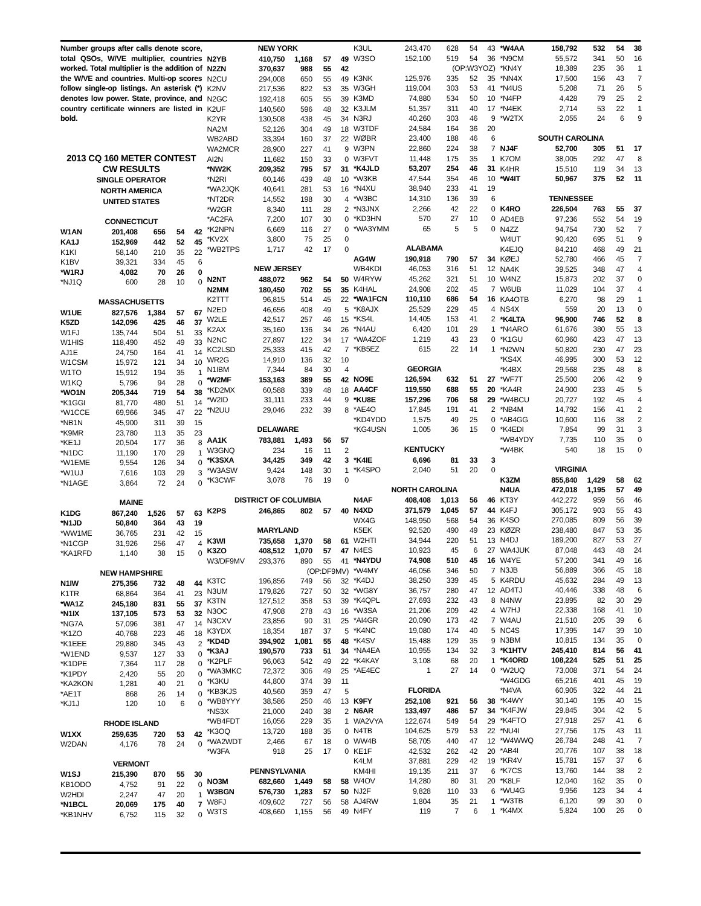Number groups after calls denote score, total QSOs, W/VE multiplier, countries worked. Total multiplier is the addition of the W/VE and countries. Multi-op scores follow single-op listings. An asterisk (*) denotes low power. State, province, and country certificate winners are listed in bold.
2013 CQ 160 METER CONTEST
CW RESULTS
SINGLE OPERATOR
NORTH AMERICA
UNITED STATES
| CONNECTICUT | | | | |
| --- | --- | --- | --- | --- |
| W1AN | 201,408 | 656 | 54 | 42 |
| KA1J | 152,969 | 442 | 52 | 45 |
| K1KI | 58,140 | 210 | 35 | 22 |
| K1BV | 39,321 | 334 | 45 | 6 |
| *W1RJ | 4,082 | 70 | 26 | 0 |
| *NJ1Q | 600 | 28 | 10 | 0 |
| MASSACHUSETTS | | | | |
| W1UE | 827,576 | 1,384 | 57 | 67 |
| K5ZD | 142,096 | 425 | 46 | 37 |
| W1FJ | 135,744 | 504 | 51 | 33 |
| W1HIS | 118,490 | 452 | 49 | 33 |
| AJ1E | 24,750 | 164 | 41 | 14 |
| W1CSM | 15,972 | 121 | 34 | 10 |
| W1TO | 15,912 | 194 | 35 | 1 |
| W1KQ | 5,796 | 94 | 28 | 0 |
| *WO1N | 205,344 | 719 | 54 | 38 |
| *K1GGI | 81,770 | 480 | 51 | 14 |
| *W1CCE | 69,966 | 345 | 47 | 22 |
| *NB1N | 45,900 | 311 | 39 | 15 |
| *K9MR | 23,780 | 113 | 35 | 23 |
| *KE1J | 20,504 | 177 | 36 | 8 |
| *N1DC | 11,190 | 170 | 29 | 1 |
| *W1EME | 9,554 | 126 | 34 | 0 |
| *W1UJ | 7,616 | 103 | 29 | 3 |
| *N1AGE | 3,864 | 72 | 24 | 0 |
| MAINE | | | | |
| K1DG | 867,240 | 1,526 | 57 | 63 |
| *N1JD | 50,840 | 364 | 43 | 19 |
| *WW1ME | 36,765 | 231 | 42 | 15 |
| *N1CGP | 31,926 | 256 | 47 | 4 |
| *KA1RFD | 1,140 | 38 | 15 | 0 |
| NEW HAMPSHIRE | | | | |
| N1IW | 275,356 | 732 | 48 | 44 |
| K1TR | 68,864 | 364 | 41 | 23 |
| *WA1Z | 245,180 | 831 | 55 | 37 |
| *N1IX | 137,105 | 573 | 53 | 32 |
| *NG7A | 57,096 | 381 | 47 | 14 |
| *K1ZO | 40,768 | 223 | 46 | 18 |
| *K1EEE | 29,880 | 345 | 43 | 2 |
| *W1END | 9,537 | 127 | 33 | 0 |
| *K1DPE | 7,364 | 117 | 28 | 0 |
| *K1PDY | 2,420 | 55 | 20 | 0 |
| *KA2KON | 1,281 | 40 | 21 | 0 |
| *AE1T | 868 | 26 | 14 | 0 |
| *KJ1J | 120 | 10 | 6 | 0 |
| RHODE ISLAND | | | | |
| W1XX | 259,635 | 720 | 53 | 42 |
| W2DAN | 4,176 | 78 | 24 | 0 |
| VERMONT | | | | |
| W1SJ | 215,390 | 870 | 55 | 30 |
| KB1ODO | 4,752 | 91 | 22 | 0 |
| W2HDI | 2,247 | 47 | 20 | 1 |
| *N1BCL | 20,069 | 175 | 40 | 7 |
| *KB1NHV | 6,752 | 115 | 32 | 0 |
| NEW YORK | | | | |
| --- | --- | --- | --- | --- |
| N2YB | 410,750 | 1,168 | 57 | 49 |
| N2ZN | 370,637 | 988 | 55 | 42 |
| N2CU | 294,008 | 650 | 55 | 49 |
| K2NV | 217,536 | 822 | 53 | 35 |
| N2GC | 192,418 | 605 | 55 | 39 |
| K2UF | 140,560 | 596 | 48 | 32 |
| K2YR | 130,508 | 438 | 45 | 34 |
| NA2M | 52,126 | 304 | 49 | 18 |
| WB2ABD | 33,394 | 160 | 37 | 22 |
| WA2MCR | 28,900 | 227 | 41 | 9 |
| AI2N | 11,682 | 150 | 33 | 0 |
| *NW2K | 209,352 | 795 | 57 | 31 |
| *N2RI | 60,146 | 439 | 48 | 10 |
| *WA2JQK | 40,641 | 281 | 53 | 16 |
| *NT2DR | 14,552 | 198 | 30 | 4 |
| *W2GR | 8,340 | 111 | 28 | 2 |
| *AC2FA | 7,200 | 107 | 30 | 0 |
| *K2NPN | 6,669 | 116 | 27 | 0 |
| *KV2X | 3,800 | 75 | 25 | 0 |
| *WB2TPS | 1,717 | 42 | 17 | 0 |
| NEW JERSEY | | | | |
| N2NT | 488,072 | 962 | 54 | 50 |
| N2MM | 180,450 | 702 | 55 | 35 |
| K2TTT | 96,815 | 514 | 45 | 22 |
| N2ED | 46,656 | 408 | 49 | 5 |
| W2LE | 42,517 | 257 | 46 | 15 |
| K2AX | 35,160 | 136 | 34 | 26 |
| N2NC | 27,897 | 122 | 34 | 17 |
| KC2LSD | 25,333 | 415 | 42 | 7 |
| WR2G | 14,910 | 136 | 32 | 10 |
| N1IBM | 7,344 | 84 | 30 | 4 |
| *W2MF | 153,163 | 389 | 55 | 42 |
| *KD2MX | 60,588 | 339 | 48 | 18 |
| *W2ID | 31,111 | 233 | 44 | 9 |
| *N2UU | 29,046 | 232 | 39 | 8 |
| DELAWARE | | | | |
| AA1K | 783,881 | 1,493 | 56 | 57 |
| W3GNQ | 234 | 16 | 11 | 2 |
| *K3SXA | 34,425 | 349 | 42 | 3 |
| *W3ASW | 9,424 | 148 | 30 | 1 |
| *K3CWF | 3,078 | 76 | 19 | 0 |
| DISTRICT OF COLUMBIA | | | | |
| K2PS | 246,865 | 802 | 57 | 40 |
| MARYLAND | | | | |
| K3WI | 735,658 | 1,370 | 58 | 61 |
| K3ZO | 408,512 | 1,070 | 57 | 47 |
| W3/DF9MV | 293,376 | 890 | 55 | 41 |
| (OP:DF9MV) | | | | |
| K3TC | 196,856 | 749 | 56 | 32 |
| N3UM | 179,826 | 727 | 50 | 32 |
| K3TN | 127,512 | 358 | 53 | 39 |
| N3OC | 47,908 | 278 | 43 | 16 |
| N3CXV | 23,856 | 90 | 31 | 25 |
| K3YDX | 18,354 | 187 | 37 | 5 |
| *KD4D | 394,902 | 1,081 | 55 | 48 |
| *K3AJ | 190,570 | 733 | 51 | 34 |
| *K2PLF | 96,063 | 542 | 49 | 22 |
| *WA3MKC | 72,372 | 306 | 49 | 25 |
| *K3KU | 44,800 | 374 | 39 | 11 |
| *KB3KJS | 40,560 | 359 | 47 | 5 |
| *WB8YYY | 38,586 | 250 | 46 | 13 |
| *NS3X | 21,000 | 240 | 38 | 2 |
| *WB4FDT | 16,056 | 229 | 35 | 1 |
| *K3OQ | 13,720 | 188 | 35 | 0 |
| *WA2WDT | 2,466 | 67 | 18 | 0 |
| *W3FA | 918 | 25 | 17 | 0 |
| PENNSYLVANIA | | | | |
| NO3M | 682,660 | 1,449 | 58 | 58 |
| W3BGN | 576,730 | 1,283 | 57 | 50 |
| W8FJ | 409,602 | 727 | 56 | 58 |
| W3TS | 408,660 | 1,155 | 56 | 49 |
| K3UL | 243,470 | 628 | 54 | 43 |
| W3SO | 152,100 | 519 | 54 | 36 |
| (OP:W3YOZ) | | | | |
| K3NK | 125,976 | 335 | 52 | 35 |
| W3GH | 119,004 | 303 | 53 | 41 |
| K3MD | 74,880 | 534 | 50 | 10 |
| K3JLM | 51,357 | 311 | 40 | 17 |
| N3RJ | 40,260 | 303 | 46 | 9 |
| W3TDF | 24,584 | 164 | 36 | 20 |
| WØBR | 23,400 | 188 | 46 | 6 |
| W3PN | 22,860 | 224 | 38 | 7 |
| W3FVT | 11,448 | 175 | 35 | 1 |
| *K4JLD | 53,207 | 254 | 46 | 31 |
| *W3KB | 47,544 | 354 | 46 | 10 |
| *N4XU | 38,940 | 233 | 41 | 19 |
| *W3BC | 14,310 | 136 | 39 | 6 |
| *N3JNX | 2,266 | 42 | 22 | 0 |
| *KD3HN | 570 | 27 | 10 | 0 |
| *WA3YMM | 65 | 5 | 5 | 0 |
| ALABAMA | | | | |
| AG4W | 190,918 | 790 | 57 | 34 |
| WB4KDI | 46,053 | 316 | 51 | 12 |
| W4RYW | 45,262 | 321 | 51 | 10 |
| K4HAL | 24,908 | 202 | 45 | 7 |
| *WA1FCN | 110,110 | 686 | 54 | 16 |
| *K8AJX | 25,529 | 229 | 45 | 4 |
| *KS4L | 14,405 | 153 | 41 | 2 |
| *N4AU | 6,420 | 101 | 29 | 1 |
| *WA4ZOF | 1,219 | 43 | 23 | 0 |
| *KB5EZ | 615 | 22 | 14 | 1 |
| GEORGIA | | | | |
| NO9E | 126,594 | 632 | 51 | 27 |
| AA4CF | 119,550 | 688 | 55 | 20 |
| *KU8E | 157,296 | 706 | 58 | 29 |
| *AE4O | 17,845 | 191 | 41 | 2 |
| *KD4YDD | 1,575 | 49 | 25 | 0 |
| *KG4USN | 1,005 | 36 | 15 | 0 |
| KENTUCKY | | | | |
| *K4IE | 6,696 | 81 | 33 | 3 |
| *K4SPO | 2,040 | 51 | 20 | 0 |
| NORTH CAROLINA | | | | |
| N4AF | 408,408 | 1,013 | 56 | 46 |
| N4XD | 371,579 | 1,045 | 57 | 44 |
| WX4G | 148,950 | 568 | 54 | 36 |
| K5EK | 92,520 | 490 | 49 | 23 |
| W2HTI | 34,944 | 220 | 51 | 13 |
| N4ES | 10,923 | 45 | 6 | 27 |
| *N4YDU | 74,908 | 510 | 45 | 16 |
| *W4MY | 46,056 | 346 | 50 | 7 |
| *K4DJ | 38,250 | 339 | 45 | 5 |
| *WG8Y | 36,757 | 280 | 47 | 12 |
| *K4QPL | 27,693 | 232 | 43 | 8 |
| *W3SA | 21,206 | 209 | 42 | 4 |
| *AI4GR | 20,090 | 173 | 42 | 7 |
| *K4NC | 19,080 | 174 | 40 | 5 |
| *K4SV | 15,488 | 129 | 35 | 9 |
| *NA4EA | 10,955 | 134 | 32 | 3 |
| *K4KAY | 3,108 | 68 | 20 | 1 |
| *AE4EC | 1 | 27 | 14 | 0 |
| FLORIDA | | | | |
| K9FY | 252,108 | 921 | 56 | 38 |
| N6AR | 133,497 | 486 | 57 | 34 |
| WA2VYA | 122,674 | 549 | 54 | 29 |
| N4TB | 104,625 | 579 | 53 | 22 |
| WW4B | 58,705 | 440 | 47 | 12 |
| KE1F | 42,532 | 262 | 42 | 20 |
| K4LM | 37,881 | 229 | 42 | 19 |
| KM4HI | 19,135 | 211 | 37 | 6 |
| W4OV | 14,280 | 80 | 31 | 20 |
| NJ2F | 9,828 | 110 | 33 | 6 |
| AJ4RW | 1,804 | 35 | 21 | 1 |
| N4FY | 119 | 7 | 6 | 1 |
| *W4AA | 158,792 | 532 | 54 | 38 |
| *N9CM | 55,572 | 341 | 50 | 16 |
| *KN4Y | 18,389 | 235 | 36 | 1 |
| *NN4X | 17,500 | 156 | 43 | 7 |
| *N4US | 5,208 | 71 | 26 | 5 |
| *N4FP | 4,428 | 79 | 25 | 2 |
| *N4EK | 2,714 | 53 | 22 | 1 |
| *W2TX | 2,055 | 24 | 6 | 9 |
| SOUTH CAROLINA | | | | |
| NJ4F | 52,700 | 305 | 51 | 17 |
| K7OM | 38,005 | 292 | 47 | 8 |
| K4HR | 15,510 | 119 | 34 | 13 |
| *W4IT | 50,967 | 375 | 52 | 11 |
| TENNESSEE | | | | |
| K4RO | 226,504 | 763 | 55 | 37 |
| AD4EB | 97,236 | 552 | 54 | 19 |
| N4ZZ | 94,754 | 730 | 52 | 7 |
| W4UT | 90,420 | 695 | 51 | 9 |
| K4EJQ | 84,210 | 468 | 49 | 21 |
| KØEJ | 52,780 | 466 | 45 | 7 |
| NA4K | 39,525 | 348 | 47 | 4 |
| W4NZ | 15,873 | 202 | 37 | 0 |
| W6UB | 11,029 | 104 | 37 | 4 |
| KA4OTB | 6,270 | 98 | 29 | 1 |
| NS4X | 559 | 20 | 13 | 0 |
| *K4LTA | 96,900 | 746 | 52 | 8 |
| *N4ARO | 61,676 | 380 | 55 | 13 |
| *K1GU | 60,960 | 423 | 47 | 13 |
| *N2WN | 50,820 | 230 | 47 | 23 |
| *KS4X | 46,995 | 300 | 53 | 12 |
| *K4BX | 29,568 | 235 | 48 | 8 |
| *WF7T | 25,500 | 206 | 42 | 9 |
| *KA4R | 24,900 | 233 | 45 | 5 |
| *W4BCU | 20,727 | 192 | 45 | 4 |
| *NB4M | 14,792 | 156 | 41 | 2 |
| *AB4GG | 10,600 | 116 | 38 | 2 |
| *K4EDI | 7,854 | 99 | 31 | 3 |
| *WB4YDY | 7,735 | 110 | 35 | 0 |
| *W4BK | 540 | 18 | 15 | 0 |
| VIRGINIA | | | | |
| K3ZM | 855,840 | 1,429 | 58 | 62 |
| N4UA | 472,018 | 1,195 | 57 | 49 |
| KT3Y | 442,272 | 959 | 56 | 46 |
| K4FJ | 305,172 | 903 | 55 | 43 |
| K4SO | 270,085 | 809 | 56 | 39 |
| KØZR | 238,480 | 847 | 53 | 35 |
| N4DJ | 189,200 | 827 | 53 | 27 |
| WA4JUK | 87,048 | 443 | 48 | 24 |
| W4YE | 57,200 | 341 | 49 | 16 |
| N3JB | 56,889 | 366 | 45 | 18 |
| K4RDU | 45,632 | 284 | 49 | 13 |
| AD4TJ | 40,446 | 338 | 48 | 6 |
| N4NW | 23,895 | 82 | 30 | 29 |
| W7HJ | 22,338 | 168 | 41 | 10 |
| W4AU | 21,510 | 205 | 39 | 6 |
| NC4S | 17,395 | 147 | 39 | 10 |
| N3BM | 10,815 | 134 | 35 | 0 |
| *K1HTV | 245,410 | 814 | 56 | 41 |
| *K4ORD | 108,224 | 525 | 51 | 25 |
| *W2UQ | 73,008 | 371 | 54 | 24 |
| *W4GDG | 65,216 | 401 | 45 | 19 |
| *N4VA | 60,905 | 322 | 44 | 21 |
| *K4WY | 30,140 | 195 | 40 | 15 |
| *K4FJW | 29,845 | 304 | 42 | 5 |
| *K4FTO | 27,918 | 257 | 41 | 6 |
| *NU4I | 27,756 | 175 | 43 | 11 |
| *W4WWQ | 26,784 | 248 | 41 | 7 |
| *AB4I | 20,776 | 107 | 38 | 18 |
| *KR4V | 15,781 | 157 | 37 | 6 |
| *K7CS | 13,760 | 144 | 38 | 2 |
| *K8LF | 12,040 | 162 | 35 | 0 |
| *WU4G | 9,956 | 123 | 34 | 4 |
| *W3TB | 6,120 | 99 | 30 | 0 |
| *K4MX | 5,824 | 100 | 26 | 0 |